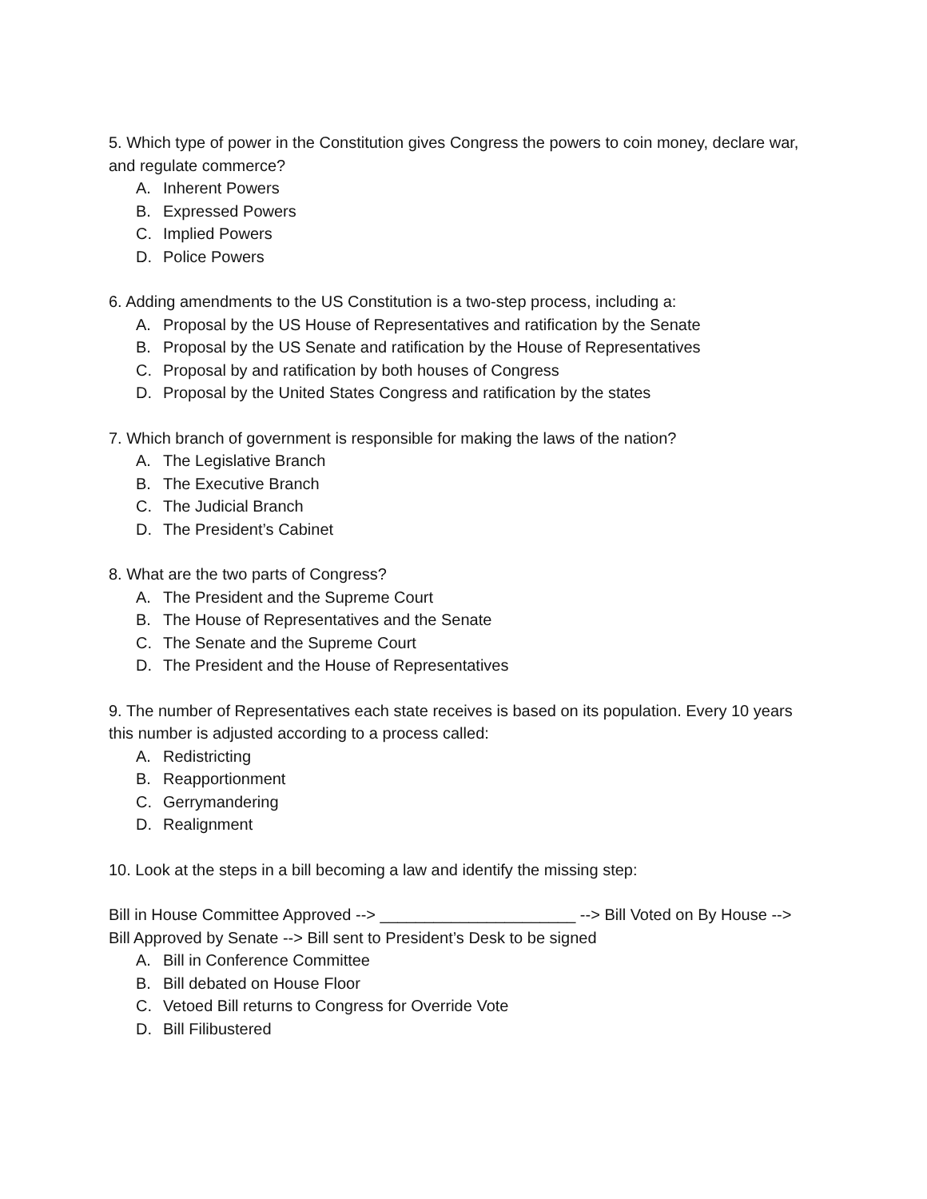5. Which type of power in the Constitution gives Congress the powers to coin money, declare war, and regulate commerce?
A. Inherent Powers
B. Expressed Powers
C. Implied Powers
D. Police Powers
6. Adding amendments to the US Constitution is a two-step process, including a:
A. Proposal by the US House of Representatives and ratification by the Senate
B. Proposal by the US Senate and ratification by the House of Representatives
C. Proposal by and ratification by both houses of Congress
D. Proposal by the United States Congress and ratification by the states
7. Which branch of government is responsible for making the laws of the nation?
A. The Legislative Branch
B. The Executive Branch
C. The Judicial Branch
D. The President’s Cabinet
8. What are the two parts of Congress?
A. The President and the Supreme Court
B. The House of Representatives and the Senate
C. The Senate and the Supreme Court
D. The President and the House of Representatives
9. The number of Representatives each state receives is based on its population. Every 10 years this number is adjusted according to a process called:
A. Redistricting
B. Reapportionment
C. Gerrymandering
D. Realignment
10. Look at the steps in a bill becoming a law and identify the missing step:
Bill in House Committee Approved --> ______________________ --> Bill Voted on By House --> Bill Approved by Senate --> Bill sent to President’s Desk to be signed
A. Bill in Conference Committee
B. Bill debated on House Floor
C. Vetoed Bill returns to Congress for Override Vote
D. Bill Filibustered